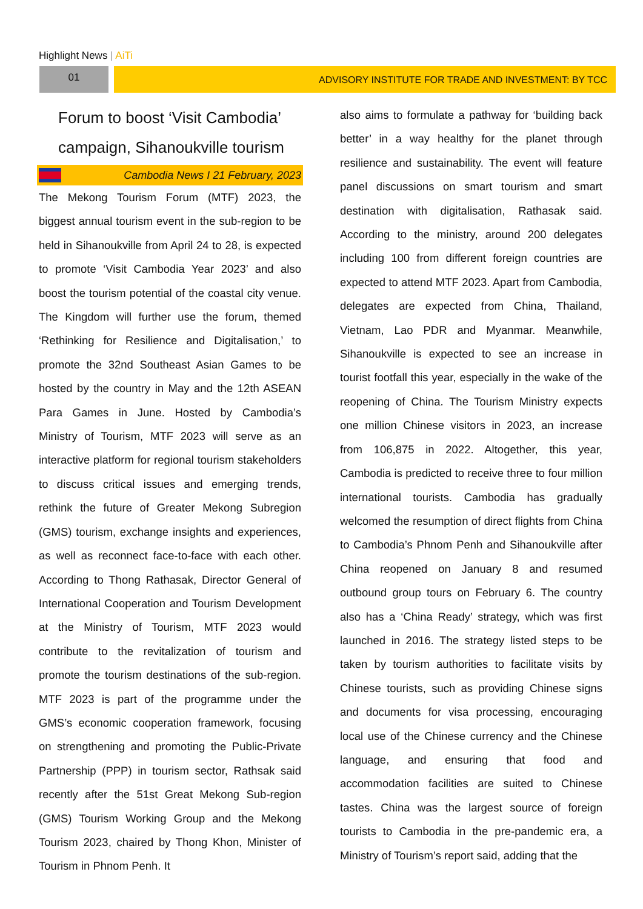Highlight News | AiTi
01 ADVISORY INSTITUTE FOR TRADE AND INVESTMENT: BY TCC
Forum to boost ‘Visit Cambodia’ campaign, Sihanoukville tourism
Cambodia News I 21 February, 2023
The Mekong Tourism Forum (MTF) 2023, the biggest annual tourism event in the sub-region to be held in Sihanoukville from April 24 to 28, is expected to promote ‘Visit Cambodia Year 2023’ and also boost the tourism potential of the coastal city venue. The Kingdom will further use the forum, themed ‘Rethinking for Resilience and Digitalisation,’ to promote the 32nd Southeast Asian Games to be hosted by the country in May and the 12th ASEAN Para Games in June. Hosted by Cambodia’s Ministry of Tourism, MTF 2023 will serve as an interactive platform for regional tourism stakeholders to discuss critical issues and emerging trends, rethink the future of Greater Mekong Subregion (GMS) tourism, exchange insights and experiences, as well as reconnect face-to-face with each other. According to Thong Rathasak, Director General of International Cooperation and Tourism Development at the Ministry of Tourism, MTF 2023 would contribute to the revitalization of tourism and promote the tourism destinations of the sub-region. MTF 2023 is part of the programme under the GMS’s economic cooperation framework, focusing on strengthening and promoting the Public-Private Partnership (PPP) in tourism sector, Rathsak said recently after the 51st Great Mekong Sub-region (GMS) Tourism Working Group and the Mekong Tourism 2023, chaired by Thong Khon, Minister of Tourism in Phnom Penh. It
also aims to formulate a pathway for ‘building back better’ in a way healthy for the planet through resilience and sustainability. The event will feature panel discussions on smart tourism and smart destination with digitalisation, Rathasak said. According to the ministry, around 200 delegates including 100 from different foreign countries are expected to attend MTF 2023. Apart from Cambodia, delegates are expected from China, Thailand, Vietnam, Lao PDR and Myanmar. Meanwhile, Sihanoukville is expected to see an increase in tourist footfall this year, especially in the wake of the reopening of China. The Tourism Ministry expects one million Chinese visitors in 2023, an increase from 106,875 in 2022. Altogether, this year, Cambodia is predicted to receive three to four million international tourists. Cambodia has gradually welcomed the resumption of direct flights from China to Cambodia’s Phnom Penh and Sihanoukville after China reopened on January 8 and resumed outbound group tours on February 6. The country also has a ‘China Ready’ strategy, which was first launched in 2016. The strategy listed steps to be taken by tourism authorities to facilitate visits by Chinese tourists, such as providing Chinese signs and documents for visa processing, encouraging local use of the Chinese currency and the Chinese language, and ensuring that food and accommodation facilities are suited to Chinese tastes. China was the largest source of foreign tourists to Cambodia in the pre-pandemic era, a Ministry of Tourism’s report said, adding that the